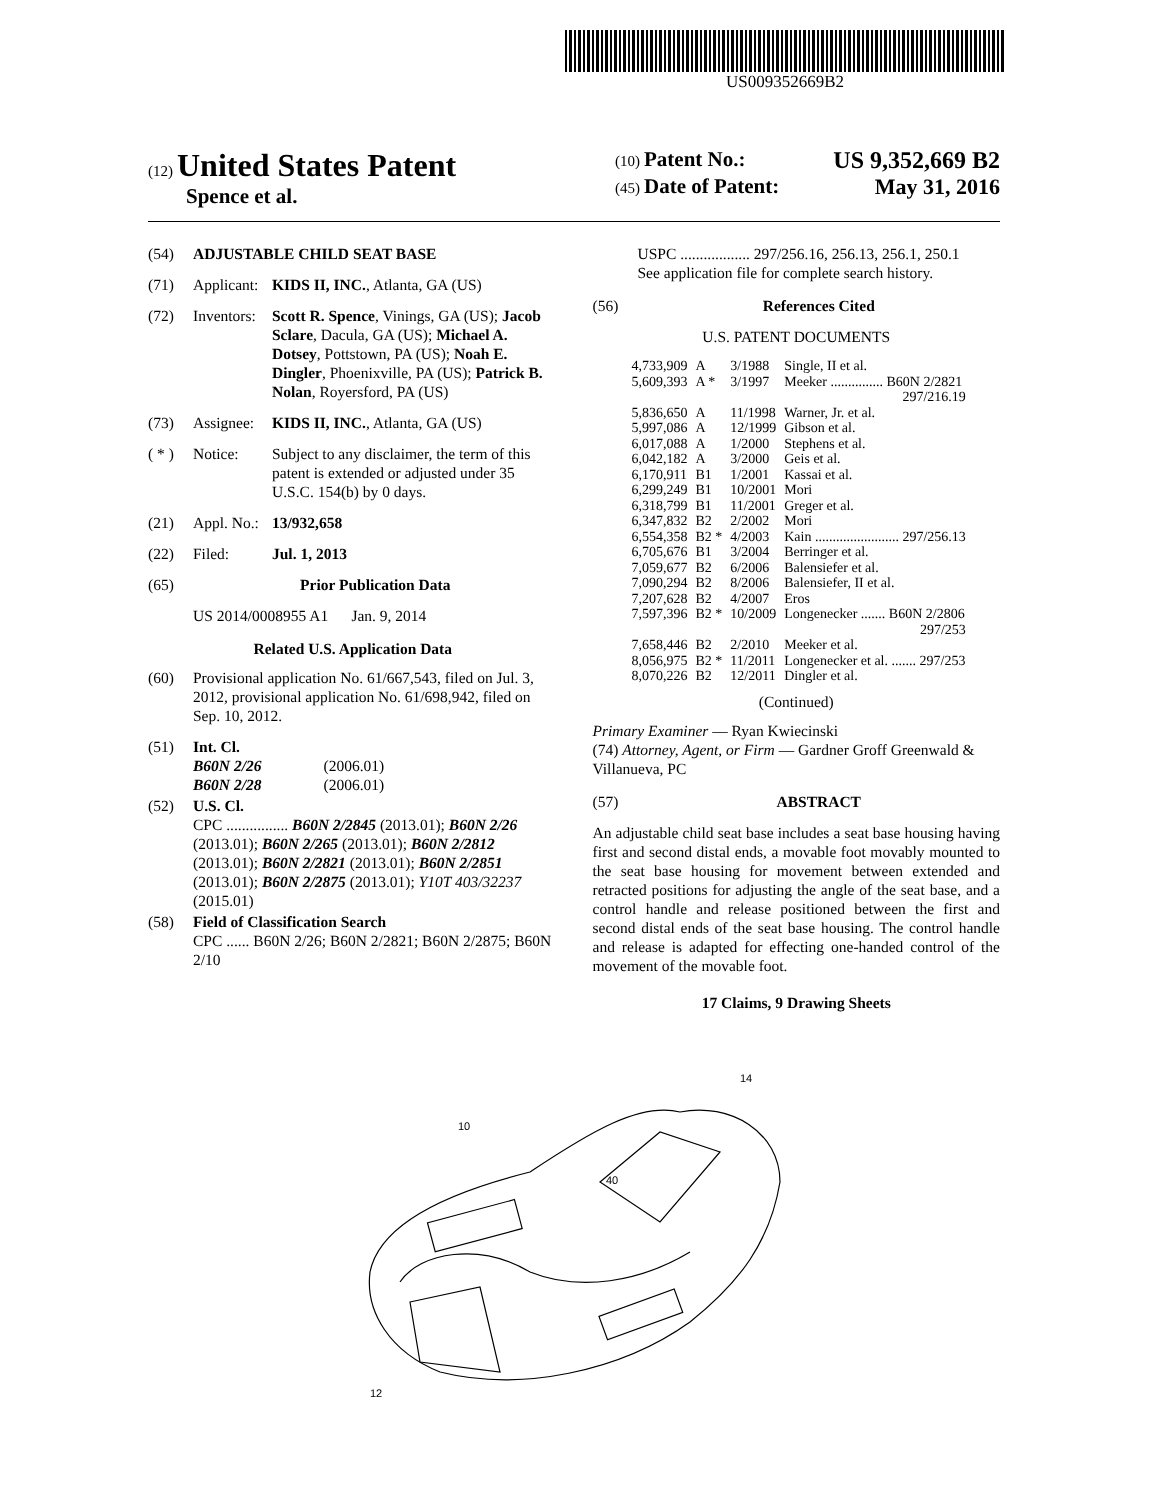US009352669B2
(12) United States Patent
Spence et al.
(10) Patent No.: US 9,352,669 B2
(45) Date of Patent: May 31, 2016
(54) ADJUSTABLE CHILD SEAT BASE
(71) Applicant: KIDS II, INC., Atlanta, GA (US)
(72) Inventors: Scott R. Spence, Vinings, GA (US); Jacob Sclare, Dacula, GA (US); Michael A. Dotsey, Pottstown, PA (US); Noah E. Dingler, Phoenixville, PA (US); Patrick B. Nolan, Royersford, PA (US)
(73) Assignee: KIDS II, INC., Atlanta, GA (US)
( * ) Notice: Subject to any disclaimer, the term of this patent is extended or adjusted under 35 U.S.C. 154(b) by 0 days.
(21) Appl. No.: 13/932,658
(22) Filed: Jul. 1, 2013
(65) Prior Publication Data
US 2014/0008955 A1 Jan. 9, 2014
Related U.S. Application Data
(60) Provisional application No. 61/667,543, filed on Jul. 3, 2012, provisional application No. 61/698,942, filed on Sep. 10, 2012.
(51) Int. Cl.
B60N 2/26 (2006.01)
B60N 2/28 (2006.01)
(52) U.S. Cl.
CPC ................ B60N 2/2845 (2013.01); B60N 2/26 (2013.01); B60N 2/265 (2013.01); B60N 2/2812 (2013.01); B60N 2/2821 (2013.01); B60N 2/2851 (2013.01); B60N 2/2875 (2013.01); Y10T 403/32237 (2015.01)
(58) Field of Classification Search
CPC ...... B60N 2/26; B60N 2/2821; B60N 2/2875; B60N 2/10
USPC .................. 297/256.16, 256.13, 256.1, 250.1
See application file for complete search history.
(56) References Cited
U.S. PATENT DOCUMENTS
| 4,733,909 | A | 3/1988 | Single, II et al. |
| 5,609,393 | A * | 3/1997 | Meeker ............... B60N 2/2821 297/216.19 |
| 5,836,650 | A | 11/1998 | Warner, Jr. et al. |
| 5,997,086 | A | 12/1999 | Gibson et al. |
| 6,017,088 | A | 1/2000 | Stephens et al. |
| 6,042,182 | A | 3/2000 | Geis et al. |
| 6,170,911 | B1 | 1/2001 | Kassai et al. |
| 6,299,249 | B1 | 10/2001 | Mori |
| 6,318,799 | B1 | 11/2001 | Greger et al. |
| 6,347,832 | B2 | 2/2002 | Mori |
| 6,554,358 | B2 * | 4/2003 | Kain ........................ 297/256.13 |
| 6,705,676 | B1 | 3/2004 | Berringer et al. |
| 7,059,677 | B2 | 6/2006 | Balensiefer et al. |
| 7,090,294 | B2 | 8/2006 | Balensiefer, II et al. |
| 7,207,628 | B2 | 4/2007 | Eros |
| 7,597,396 | B2 * | 10/2009 | Longenecker ....... B60N 2/2806 297/253 |
| 7,658,446 | B2 | 2/2010 | Meeker et al. |
| 8,056,975 | B2 * | 11/2011 | Longenecker et al. ....... 297/253 |
| 8,070,226 | B2 | 12/2011 | Dingler et al. |
(Continued)
Primary Examiner — Ryan Kwiecinski
(74) Attorney, Agent, or Firm — Gardner Groff Greenwald & Villanueva, PC
(57) ABSTRACT
An adjustable child seat base includes a seat base housing having first and second distal ends, a movable foot movably mounted to the seat base housing for movement between extended and retracted positions for adjusting the angle of the seat base, and a control handle and release positioned between the first and second distal ends of the seat base housing. The control handle and release is adapted for effecting one-handed control of the movement of the movable foot.
17 Claims, 9 Drawing Sheets
10
14
40
12